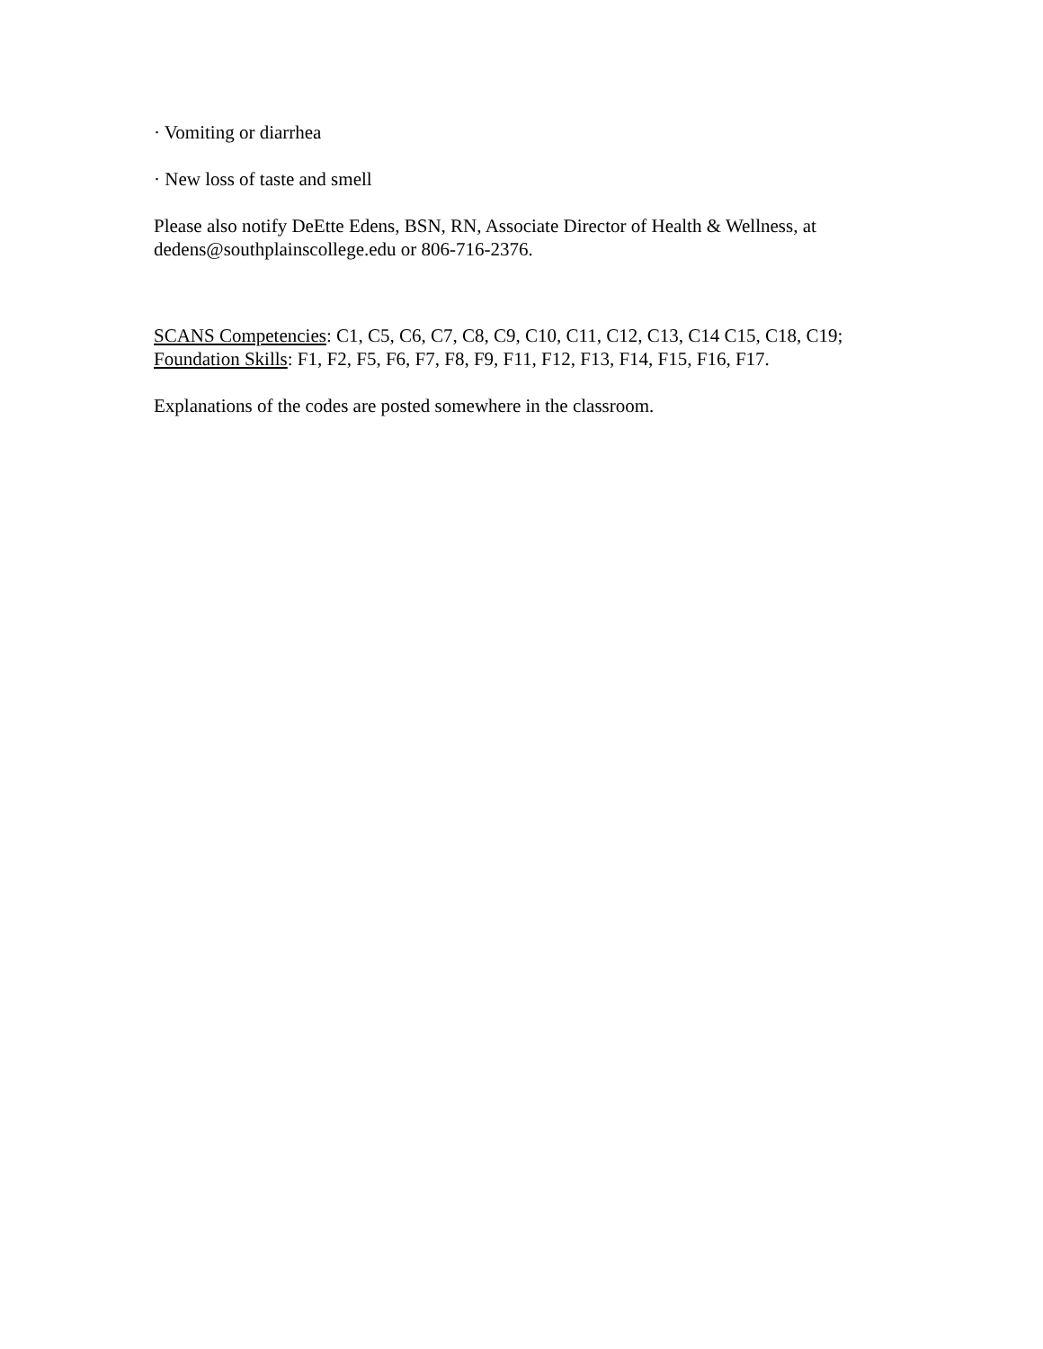· Vomiting or diarrhea
· New loss of taste and smell
Please also notify DeEtte Edens, BSN, RN, Associate Director of Health & Wellness, at dedens@southplainscollege.edu or 806-716-2376.
SCANS Competencies: C1, C5, C6, C7, C8, C9, C10, C11, C12, C13, C14 C15, C18, C19; Foundation Skills: F1, F2, F5, F6, F7, F8, F9, F11, F12, F13, F14, F15, F16, F17.
Explanations of the codes are posted somewhere in the classroom.